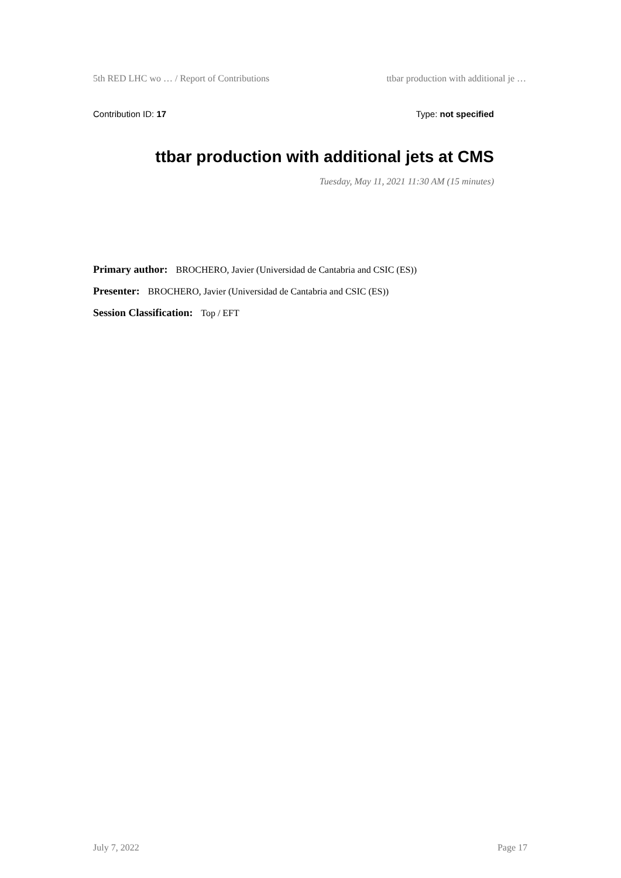5th RED LHC wo … / Report of Contributions ttbar production with additional je …
Contribution ID: 17 Type: not specified
ttbar production with additional jets at CMS
Tuesday, May 11, 2021 11:30 AM (15 minutes)
Primary author: BROCHERO, Javier (Universidad de Cantabria and CSIC (ES))
Presenter: BROCHERO, Javier (Universidad de Cantabria and CSIC (ES))
Session Classification: Top / EFT
July 7, 2022 Page 17